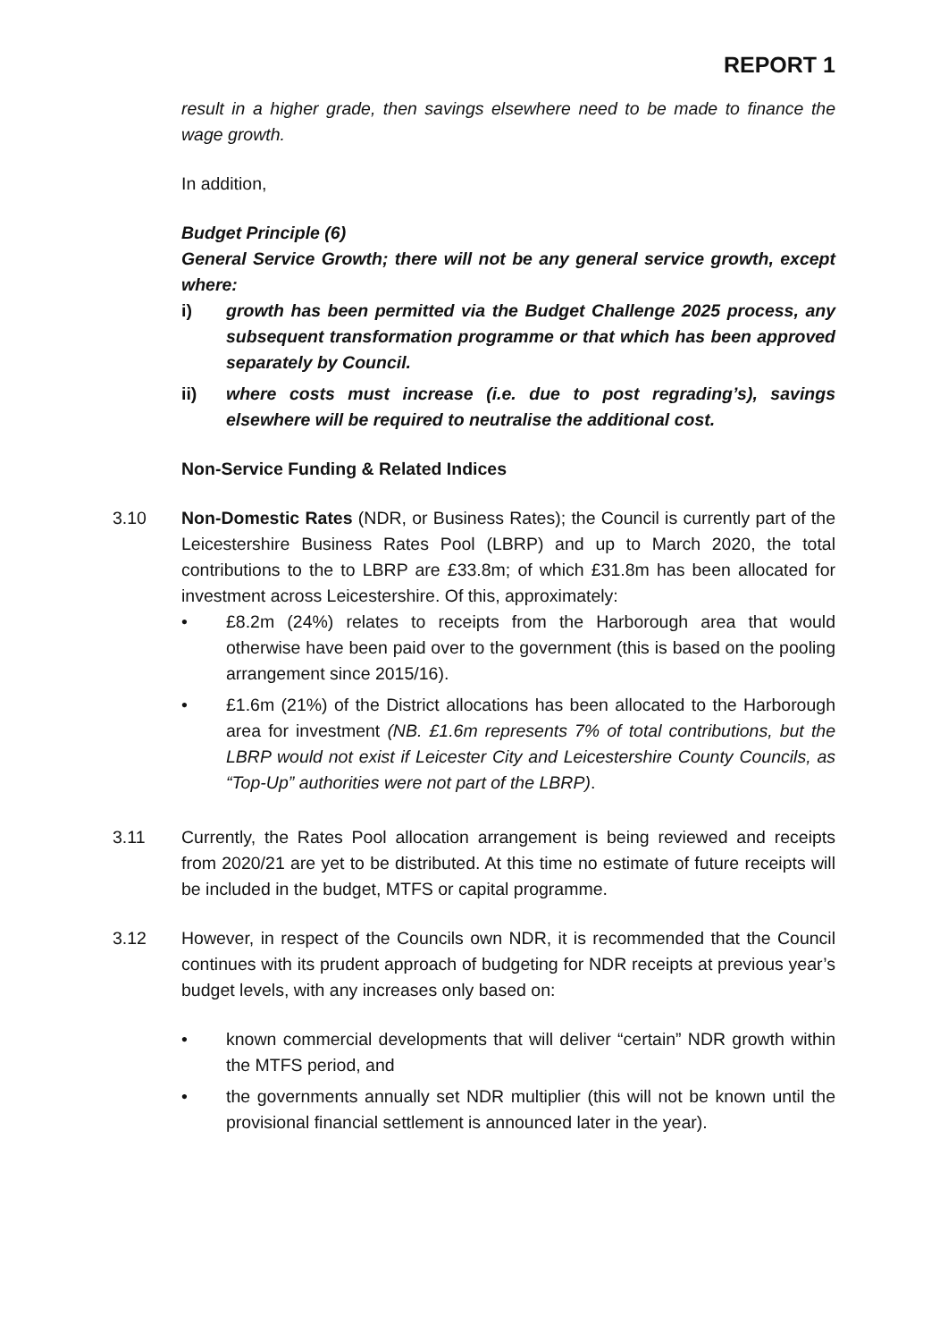REPORT 1
result in a higher grade, then savings elsewhere need to be made to finance the wage growth.
In addition,
Budget Principle (6)
General Service Growth; there will not be any general service growth, except where:
i) growth has been permitted via the Budget Challenge 2025 process, any subsequent transformation programme or that which has been approved separately by Council.
ii) where costs must increase (i.e. due to post regrading’s), savings elsewhere will be required to neutralise the additional cost.
Non-Service Funding & Related Indices
3.10 Non-Domestic Rates (NDR, or Business Rates); the Council is currently part of the Leicestershire Business Rates Pool (LBRP) and up to March 2020, the total contributions to the to LBRP are £33.8m; of which £31.8m has been allocated for investment across Leicestershire. Of this, approximately:
• £8.2m (24%) relates to receipts from the Harborough area that would otherwise have been paid over to the government (this is based on the pooling arrangement since 2015/16).
• £1.6m (21%) of the District allocations has been allocated to the Harborough area for investment (NB. £1.6m represents 7% of total contributions, but the LBRP would not exist if Leicester City and Leicestershire County Councils, as “Top-Up” authorities were not part of the LBRP).
3.11 Currently, the Rates Pool allocation arrangement is being reviewed and receipts from 2020/21 are yet to be distributed. At this time no estimate of future receipts will be included in the budget, MTFS or capital programme.
3.12 However, in respect of the Councils own NDR, it is recommended that the Council continues with its prudent approach of budgeting for NDR receipts at previous year’s budget levels, with any increases only based on:
• known commercial developments that will deliver “certain” NDR growth within the MTFS period, and
• the governments annually set NDR multiplier (this will not be known until the provisional financial settlement is announced later in the year).